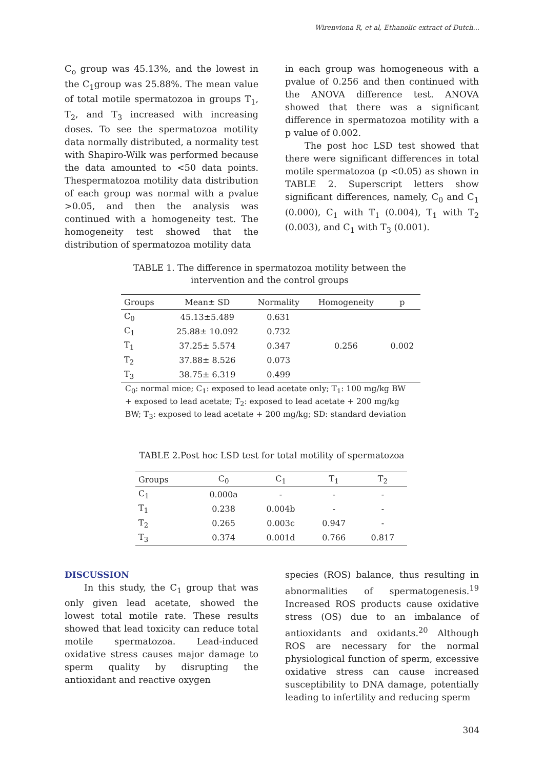Wirenviona R, et al, Ethanolic extract of Dutch...
C<sub>o</sub> group was 45.13%, and the lowest in the C<sub>1</sub>group was 25.88%. The mean value of total motile spermatozoa in groups T<sub>1</sub>, T<sub>2</sub>, and T<sub>3</sub> increased with increasing doses. To see the spermatozoa motility data normally distributed, a normality test with Shapiro-Wilk was performed because the data amounted to <50 data points. Thespermatozoa motility data distribution of each group was normal with a pvalue >0.05, and then the analysis was continued with a homogeneity test. The homogeneity test showed that the distribution of spermatozoa motility data
in each group was homogeneous with a pvalue of 0.256 and then continued with the ANOVA difference test. ANOVA showed that there was a significant difference in spermatozoa motility with a p value of 0.002.
The post hoc LSD test showed that there were significant differences in total motile spermatozoa (p <0.05) as shown in TABLE 2. Superscript letters show significant differences, namely, C<sub>0</sub> and C<sub>1</sub> (0.000), C<sub>1</sub> with T<sub>1</sub> (0.004), T<sub>1</sub> with T<sub>2</sub> (0.003), and C<sub>1</sub> with T<sub>3</sub> (0.001).
TABLE 1. The difference in spermatozoa motility between the intervention and the control groups
| Groups | Mean± SD | Normality | Homogeneity | p |
| --- | --- | --- | --- | --- |
| C<sub>0</sub> | 45.13±5.489 | 0.631 | 0.256 | 0.002 |
| C<sub>1</sub> | 25.88± 10.092 | 0.732 | | |
| T<sub>1</sub> | 37.25± 5.574 | 0.347 | | |
| T<sub>2</sub> | 37.88± 8.526 | 0.073 | | |
| T<sub>3</sub> | 38.75± 6.319 | 0.499 | | |
C<sub>0</sub>: normal mice; C<sub>1</sub>: exposed to lead acetate only; T<sub>1</sub>: 100 mg/kg BW + exposed to lead acetate; T<sub>2</sub>: exposed to lead acetate + 200 mg/kg BW; T<sub>3</sub>: exposed to lead acetate + 200 mg/kg; SD: standard deviation
TABLE 2.Post hoc LSD test for total motility of spermatozoa
| Groups | C<sub>0</sub> | C<sub>1</sub> | T<sub>1</sub> | T<sub>2</sub> |
| --- | --- | --- | --- | --- |
| C<sub>1</sub> | 0.000a | - | - | - |
| T<sub>1</sub> | 0.238 | 0.004b | - | - |
| T<sub>2</sub> | 0.265 | 0.003c | 0.947 | - |
| T<sub>3</sub> | 0.374 | 0.001d | 0.766 | 0.817 |
DISCUSSION
In this study, the C<sub>1</sub> group that was only given lead acetate, showed the lowest total motile rate. These results showed that lead toxicity can reduce total motile spermatozoa. Lead-induced oxidative stress causes major damage to sperm quality by disrupting the antioxidant and reactive oxygen
species (ROS) balance, thus resulting in abnormalities of spermatogenesis.<sup>19</sup> Increased ROS products cause oxidative stress (OS) due to an imbalance of antioxidants and oxidants.<sup>20</sup> Although ROS are necessary for the normal physiological function of sperm, excessive oxidative stress can cause increased susceptibility to DNA damage, potentially leading to infertility and reducing sperm
304